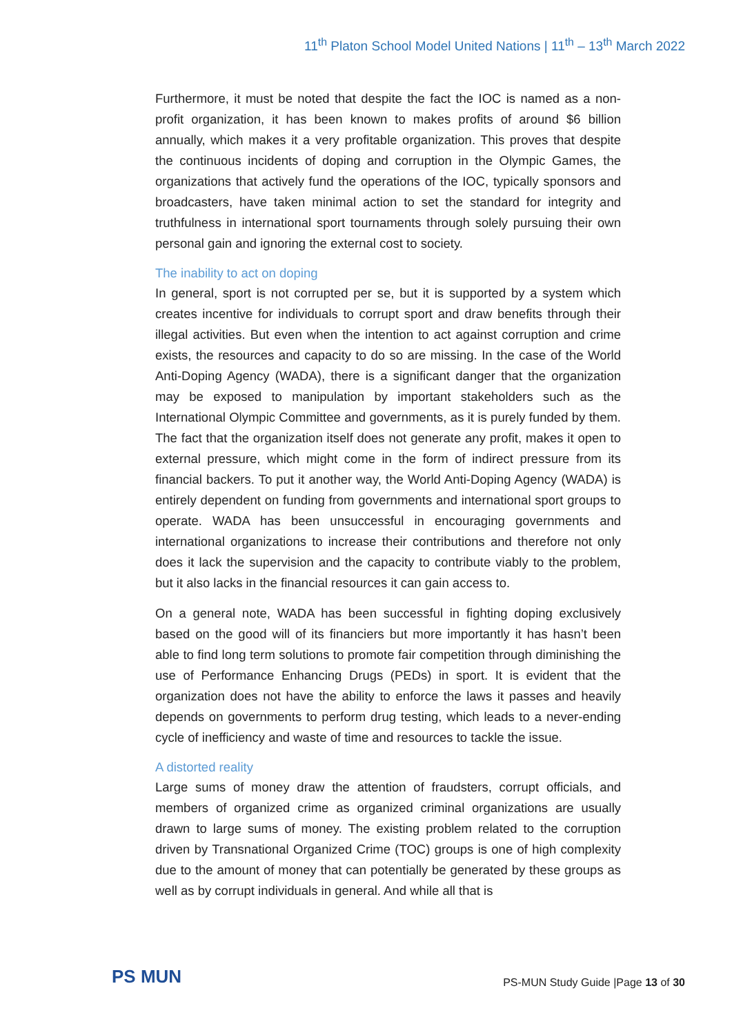11<sup>th</sup> Platon School Model United Nations | 11<sup>th</sup> – 13<sup>th</sup> March 2022
Furthermore, it must be noted that despite the fact the IOC is named as a non-profit organization, it has been known to makes profits of around $6 billion annually, which makes it a very profitable organization. This proves that despite the continuous incidents of doping and corruption in the Olympic Games, the organizations that actively fund the operations of the IOC, typically sponsors and broadcasters, have taken minimal action to set the standard for integrity and truthfulness in international sport tournaments through solely pursuing their own personal gain and ignoring the external cost to society.
The inability to act on doping
In general, sport is not corrupted per se, but it is supported by a system which creates incentive for individuals to corrupt sport and draw benefits through their illegal activities. But even when the intention to act against corruption and crime exists, the resources and capacity to do so are missing. In the case of the World Anti-Doping Agency (WADA), there is a significant danger that the organization may be exposed to manipulation by important stakeholders such as the International Olympic Committee and governments, as it is purely funded by them. The fact that the organization itself does not generate any profit, makes it open to external pressure, which might come in the form of indirect pressure from its financial backers. To put it another way, the World Anti-Doping Agency (WADA) is entirely dependent on funding from governments and international sport groups to operate. WADA has been unsuccessful in encouraging governments and international organizations to increase their contributions and therefore not only does it lack the supervision and the capacity to contribute viably to the problem, but it also lacks in the financial resources it can gain access to.
On a general note, WADA has been successful in fighting doping exclusively based on the good will of its financiers but more importantly it has hasn’t been able to find long term solutions to promote fair competition through diminishing the use of Performance Enhancing Drugs (PEDs) in sport. It is evident that the organization does not have the ability to enforce the laws it passes and heavily depends on governments to perform drug testing, which leads to a never-ending cycle of inefficiency and waste of time and resources to tackle the issue.
A distorted reality
Large sums of money draw the attention of fraudsters, corrupt officials, and members of organized crime as organized criminal organizations are usually drawn to large sums of money. The existing problem related to the corruption driven by Transnational Organized Crime (TOC) groups is one of high complexity due to the amount of money that can potentially be generated by these groups as well as by corrupt individuals in general. And while all that is
PS MUN
PS-MUN Study Guide |Page 13 of 30